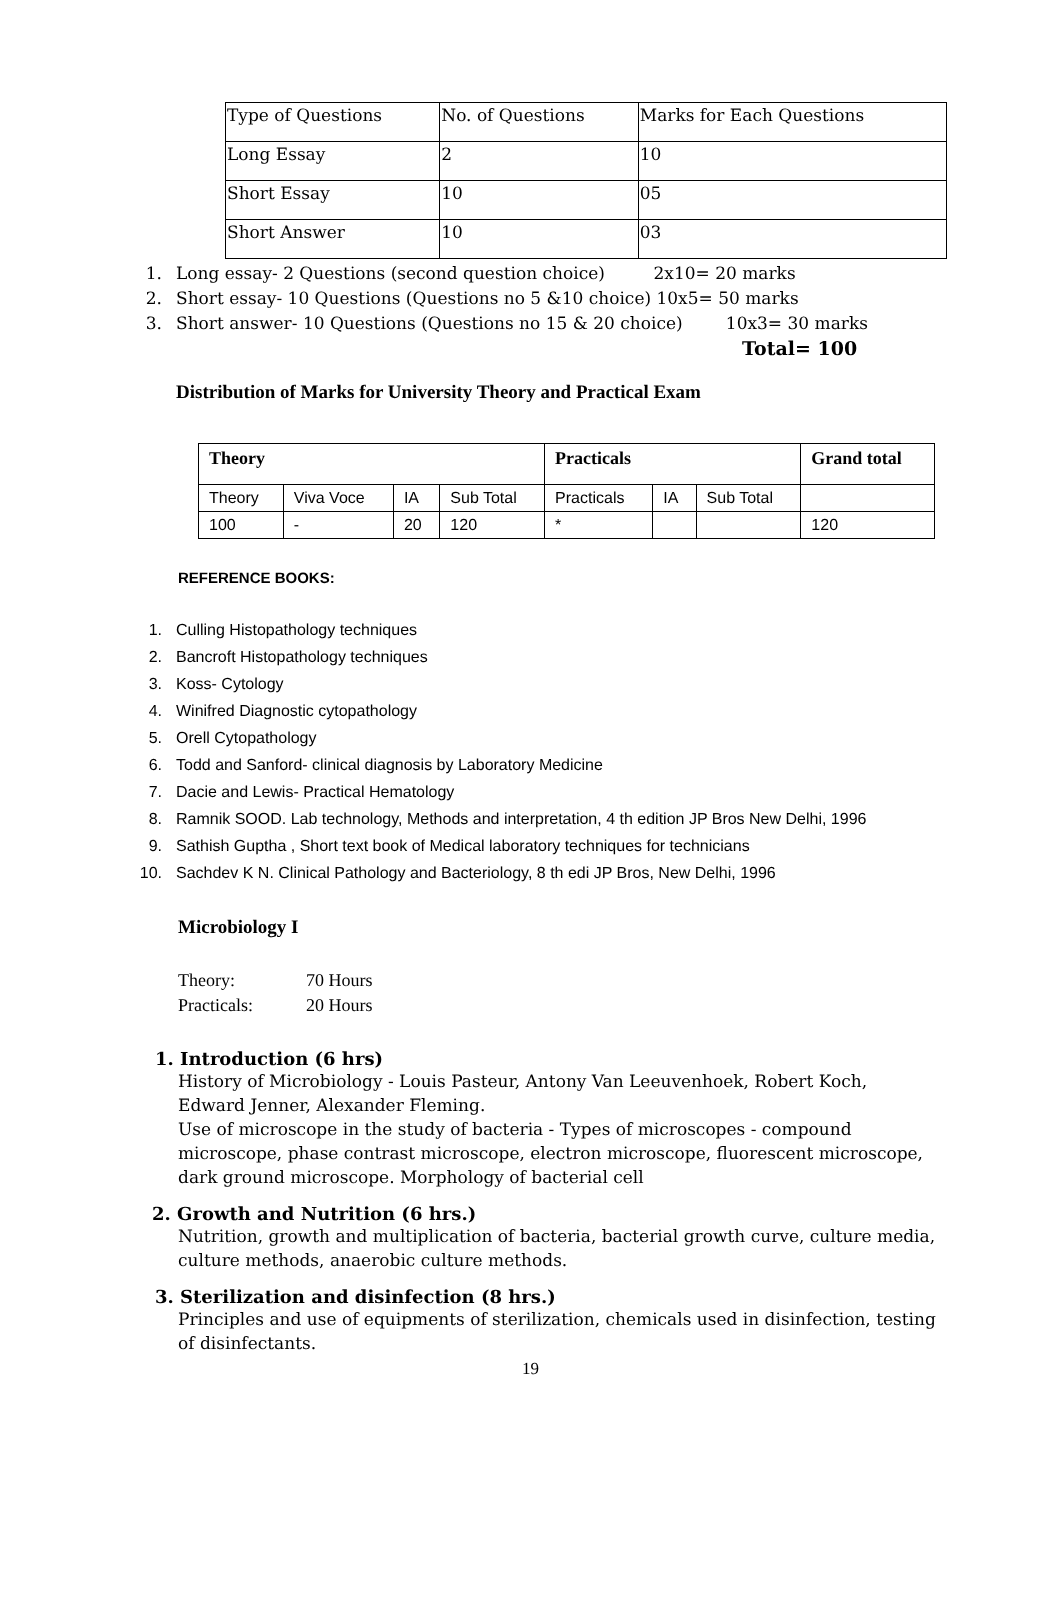| Type of Questions | No. of Questions | Marks for Each Questions |
| Long Essay | 2 | 10 |
| Short Essay | 10 | 05 |
| Short Answer | 10 | 03 |
1. Long essay- 2 Questions (second question choice) 2x10= 20 marks
2. Short essay- 10 Questions (Questions no 5 &10 choice) 10x5= 50 marks
3. Short answer- 10 Questions (Questions no 15 & 20 choice) 10x3= 30 marks
Total= 100
Distribution of Marks for University Theory and Practical Exam
| Theory | | | | Practicals | | | Grand total |
| --- | --- | --- | --- | --- | --- | --- | --- |
| Theory | Viva Voce | IA | Sub Total | Practicals | IA | Sub Total | |
| 100 | - | 20 | 120 | * | | | 120 |
REFERENCE BOOKS:
1. Culling Histopathology techniques
2. Bancroft Histopathology techniques
3. Koss- Cytology
4. Winifred Diagnostic cytopathology
5. Orell Cytopathology
6. Todd and Sanford- clinical diagnosis by Laboratory Medicine
7. Dacie and Lewis- Practical Hematology
8. Ramnik SOOD. Lab technology, Methods and interpretation, 4 th edition JP Bros New Delhi, 1996
9. Sathish Guptha , Short text book of Medical laboratory techniques for technicians
10. Sachdev K N. Clinical Pathology and Bacteriology, 8 th edi JP Bros, New Delhi, 1996
Microbiology I
Theory: 70 Hours
Practicals: 20 Hours
1. Introduction (6 hrs)
History of Microbiology - Louis Pasteur, Antony Van Leeuvenhoek, Robert Koch, Edward Jenner, Alexander Fleming.
Use of microscope in the study of bacteria - Types of microscopes - compound microscope, phase contrast microscope, electron microscope, fluorescent microscope, dark ground microscope. Morphology of bacterial cell
2. Growth and Nutrition (6 hrs.)
Nutrition, growth and multiplication of bacteria, bacterial growth curve, culture media, culture methods, anaerobic culture methods.
3. Sterilization and disinfection (8 hrs.)
Principles and use of equipments of sterilization, chemicals used in disinfection, testing of disinfectants.
19